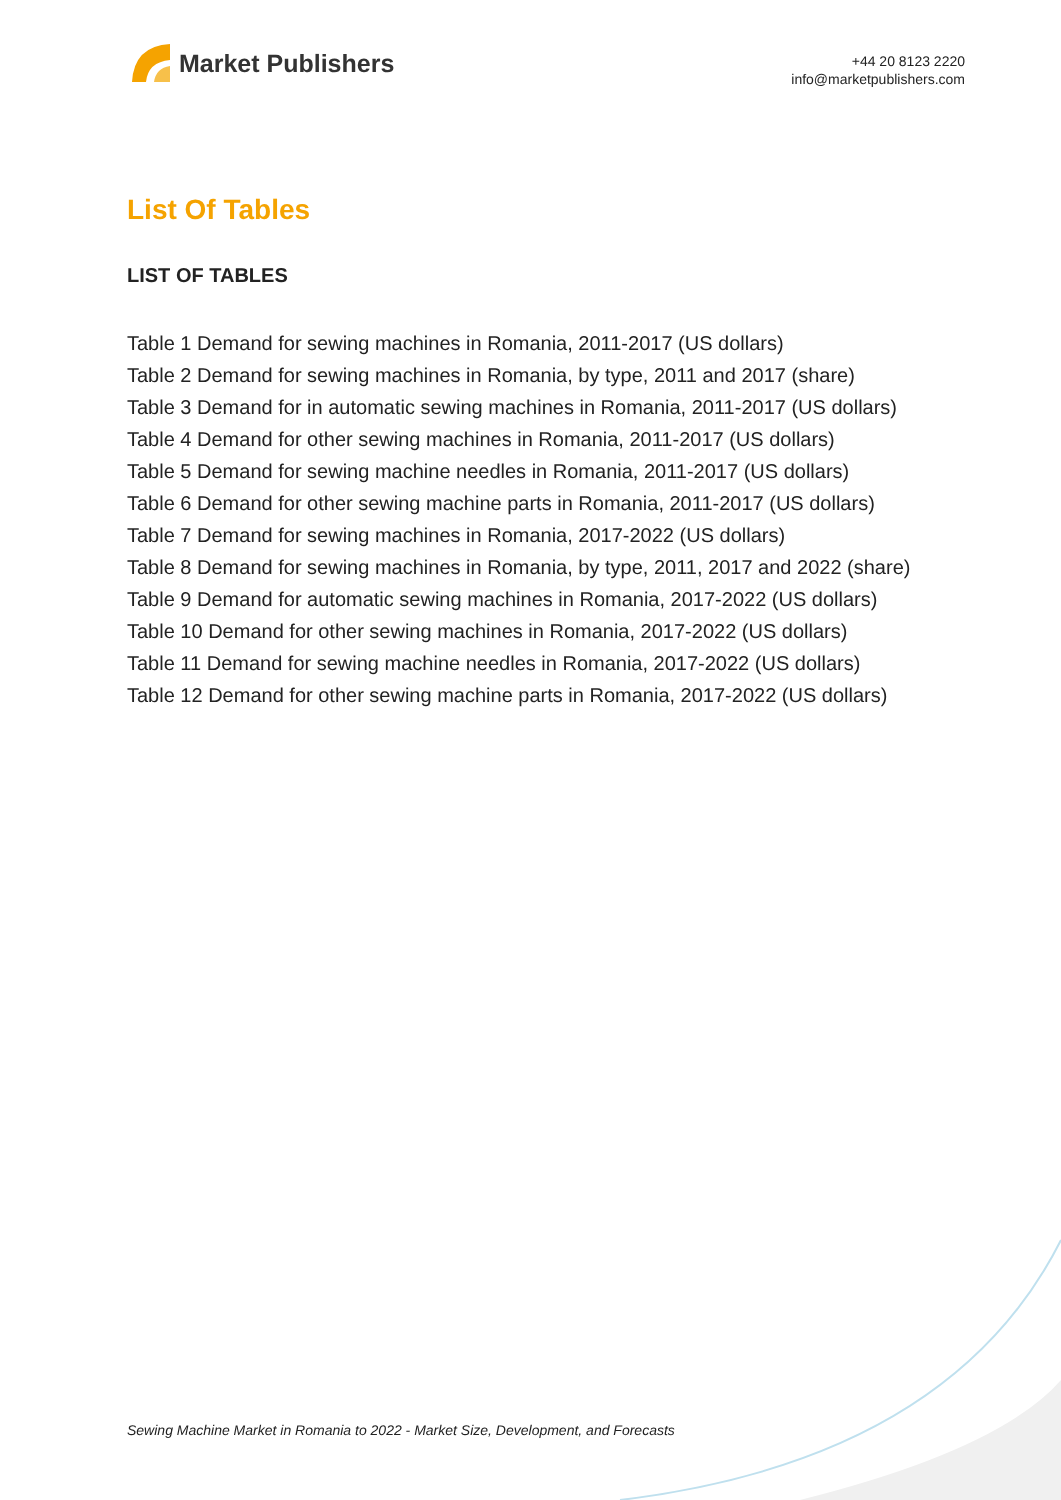Market Publishers
+44 20 8123 2220
info@marketpublishers.com
List Of Tables
LIST OF TABLES
Table 1 Demand for sewing machines in Romania, 2011-2017 (US dollars)
Table 2 Demand for sewing machines in Romania, by type, 2011 and 2017 (share)
Table 3 Demand for in automatic sewing machines in Romania, 2011-2017 (US dollars)
Table 4 Demand for other sewing machines in Romania, 2011-2017 (US dollars)
Table 5 Demand for sewing machine needles in Romania, 2011-2017 (US dollars)
Table 6 Demand for other sewing machine parts in Romania, 2011-2017 (US dollars)
Table 7 Demand for sewing machines in Romania, 2017-2022 (US dollars)
Table 8 Demand for sewing machines in Romania, by type, 2011, 2017 and 2022 (share)
Table 9 Demand for automatic sewing machines in Romania, 2017-2022 (US dollars)
Table 10 Demand for other sewing machines in Romania, 2017-2022 (US dollars)
Table 11 Demand for sewing machine needles in Romania, 2017-2022 (US dollars)
Table 12 Demand for other sewing machine parts in Romania, 2017-2022 (US dollars)
Sewing Machine Market in Romania to 2022 - Market Size, Development, and Forecasts